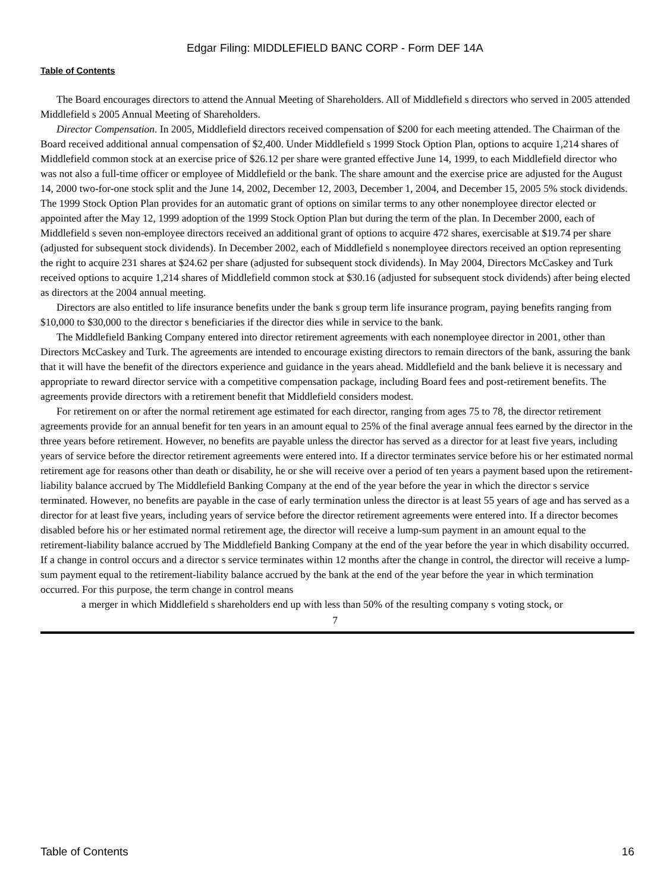Edgar Filing: MIDDLEFIELD BANC CORP - Form DEF 14A
Table of Contents
The Board encourages directors to attend the Annual Meeting of Shareholders. All of Middlefield s directors who served in 2005 attended Middlefield s 2005 Annual Meeting of Shareholders.
Director Compensation. In 2005, Middlefield directors received compensation of $200 for each meeting attended. The Chairman of the Board received additional annual compensation of $2,400. Under Middlefield s 1999 Stock Option Plan, options to acquire 1,214 shares of Middlefield common stock at an exercise price of $26.12 per share were granted effective June 14, 1999, to each Middlefield director who was not also a full-time officer or employee of Middlefield or the bank. The share amount and the exercise price are adjusted for the August 14, 2000 two-for-one stock split and the June 14, 2002, December 12, 2003, December 1, 2004, and December 15, 2005 5% stock dividends. The 1999 Stock Option Plan provides for an automatic grant of options on similar terms to any other nonemployee director elected or appointed after the May 12, 1999 adoption of the 1999 Stock Option Plan but during the term of the plan. In December 2000, each of Middlefield s seven non-employee directors received an additional grant of options to acquire 472 shares, exercisable at $19.74 per share (adjusted for subsequent stock dividends). In December 2002, each of Middlefield s nonemployee directors received an option representing the right to acquire 231 shares at $24.62 per share (adjusted for subsequent stock dividends). In May 2004, Directors McCaskey and Turk received options to acquire 1,214 shares of Middlefield common stock at $30.16 (adjusted for subsequent stock dividends) after being elected as directors at the 2004 annual meeting.
Directors are also entitled to life insurance benefits under the bank s group term life insurance program, paying benefits ranging from $10,000 to $30,000 to the director s beneficiaries if the director dies while in service to the bank.
The Middlefield Banking Company entered into director retirement agreements with each nonemployee director in 2001, other than Directors McCaskey and Turk. The agreements are intended to encourage existing directors to remain directors of the bank, assuring the bank that it will have the benefit of the directors experience and guidance in the years ahead. Middlefield and the bank believe it is necessary and appropriate to reward director service with a competitive compensation package, including Board fees and post-retirement benefits. The agreements provide directors with a retirement benefit that Middlefield considers modest.
For retirement on or after the normal retirement age estimated for each director, ranging from ages 75 to 78, the director retirement agreements provide for an annual benefit for ten years in an amount equal to 25% of the final average annual fees earned by the director in the three years before retirement. However, no benefits are payable unless the director has served as a director for at least five years, including years of service before the director retirement agreements were entered into. If a director terminates service before his or her estimated normal retirement age for reasons other than death or disability, he or she will receive over a period of ten years a payment based upon the retirement-liability balance accrued by The Middlefield Banking Company at the end of the year before the year in which the director s service terminated. However, no benefits are payable in the case of early termination unless the director is at least 55 years of age and has served as a director for at least five years, including years of service before the director retirement agreements were entered into. If a director becomes disabled before his or her estimated normal retirement age, the director will receive a lump-sum payment in an amount equal to the retirement-liability balance accrued by The Middlefield Banking Company at the end of the year before the year in which disability occurred. If a change in control occurs and a director s service terminates within 12 months after the change in control, the director will receive a lump-sum payment equal to the retirement-liability balance accrued by the bank at the end of the year before the year in which termination occurred. For this purpose, the term change in control means
a merger in which Middlefield s shareholders end up with less than 50% of the resulting company s voting stock, or
7
Table of Contents 16